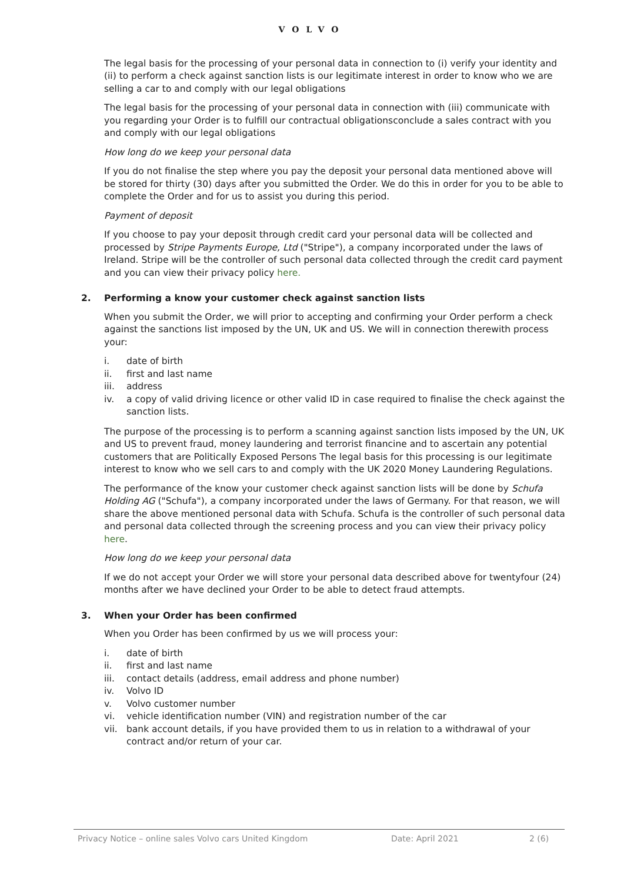VOLVO
The legal basis for the processing of your personal data in connection to (i) verify your identity and (ii) to perform a check against sanction lists is our legitimate interest in order to know who we are selling a car to and comply with our legal obligations
The legal basis for the processing of your personal data in connection with (iii) communicate with you regarding your Order is to fulfill our contractual obligationsconclude a sales contract with you and comply with our legal obligations
How long do we keep your personal data
If you do not finalise the step where you pay the deposit your personal data mentioned above will be stored for thirty (30) days after you submitted the Order. We do this in order for you to be able to complete the Order and for us to assist you during this period.
Payment of deposit
If you choose to pay your deposit through credit card your personal data will be collected and processed by Stripe Payments Europe, Ltd ("Stripe"), a company incorporated under the laws of Ireland. Stripe will be the controller of such personal data collected through the credit card payment and you can view their privacy policy here.
2. Performing a know your customer check against sanction lists
When you submit the Order, we will prior to accepting and confirming your Order perform a check against the sanctions list imposed by the UN, UK and US. We will in connection therewith process your:
i. date of birth
ii. first and last name
iii. address
iv. a copy of valid driving licence or other valid ID in case required to finalise the check against the sanction lists.
The purpose of the processing is to perform a scanning against sanction lists imposed by the UN, UK and US to prevent fraud, money laundering and terrorist financine and to ascertain any potential customers that are Politically Exposed Persons The legal basis for this processing is our legitimate interest to know who we sell cars to and comply with the UK 2020 Money Laundering Regulations.
The performance of the know your customer check against sanction lists will be done by Schufa Holding AG ("Schufa"), a company incorporated under the laws of Germany. For that reason, we will share the above mentioned personal data with Schufa. Schufa is the controller of such personal data and personal data collected through the screening process and you can view their privacy policy here.
How long do we keep your personal data
If we do not accept your Order we will store your personal data described above for twentyfour (24) months after we have declined your Order to be able to detect fraud attempts.
3. When your Order has been confirmed
When you Order has been confirmed by us we will process your:
i. date of birth
ii. first and last name
iii. contact details (address, email address and phone number)
iv. Volvo ID
v. Volvo customer number
vi. vehicle identification number (VIN) and registration number of the car
vii. bank account details, if you have provided them to us in relation to a withdrawal of your contract and/or return of your car.
Privacy Notice – online sales Volvo cars United Kingdom Date: April 2021 2 (6)